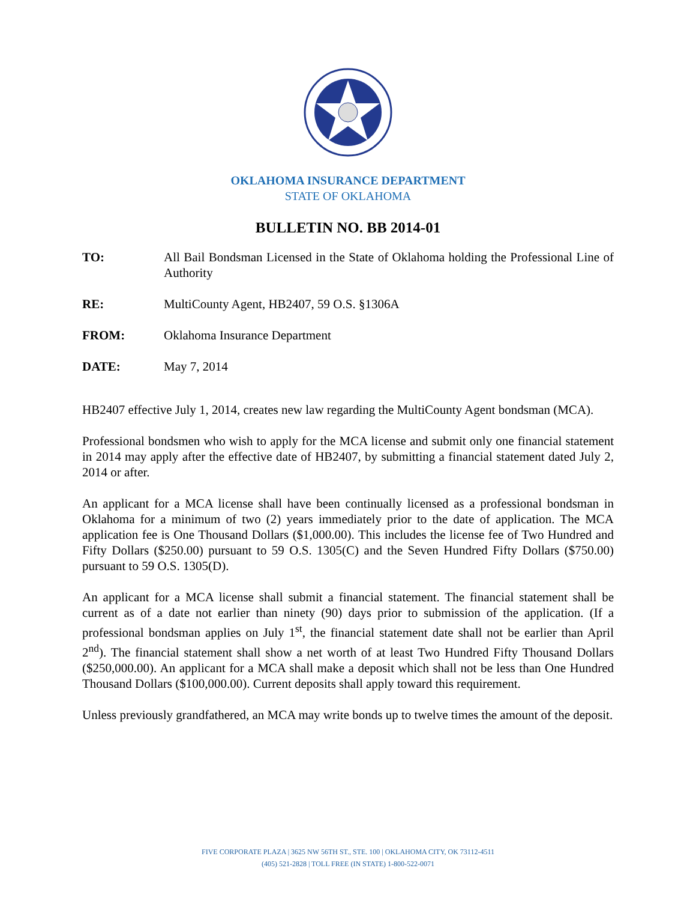OKLAHOMA INSURANCE DEPARTMENT
STATE OF OKLAHOMA
BULLETIN NO. BB 2014-01
TO: All Bail Bondsman Licensed in the State of Oklahoma holding the Professional Line of Authority
RE: MultiCounty Agent, HB2407, 59 O.S. §1306A
FROM: Oklahoma Insurance Department
DATE: May 7, 2014
HB2407 effective July 1, 2014, creates new law regarding the MultiCounty Agent bondsman (MCA).
Professional bondsmen who wish to apply for the MCA license and submit only one financial statement in 2014 may apply after the effective date of HB2407, by submitting a financial statement dated July 2, 2014 or after.
An applicant for a MCA license shall have been continually licensed as a professional bondsman in Oklahoma for a minimum of two (2) years immediately prior to the date of application. The MCA application fee is One Thousand Dollars ($1,000.00). This includes the license fee of Two Hundred and Fifty Dollars ($250.00) pursuant to 59 O.S. 1305(C) and the Seven Hundred Fifty Dollars ($750.00) pursuant to 59 O.S. 1305(D).
An applicant for a MCA license shall submit a financial statement. The financial statement shall be current as of a date not earlier than ninety (90) days prior to submission of the application. (If a professional bondsman applies on July 1<sup>st</sup>, the financial statement date shall not be earlier than April 2<sup>nd</sup>). The financial statement shall show a net worth of at least Two Hundred Fifty Thousand Dollars ($250,000.00). An applicant for a MCA shall make a deposit which shall not be less than One Hundred Thousand Dollars ($100,000.00). Current deposits shall apply toward this requirement.
Unless previously grandfathered, an MCA may write bonds up to twelve times the amount of the deposit.
FIVE CORPORATE PLAZA | 3625 NW 56TH ST., STE. 100 | OKLAHOMA CITY, OK 73112-4511
(405) 521-2828 | TOLL FREE (IN STATE) 1-800-522-0071